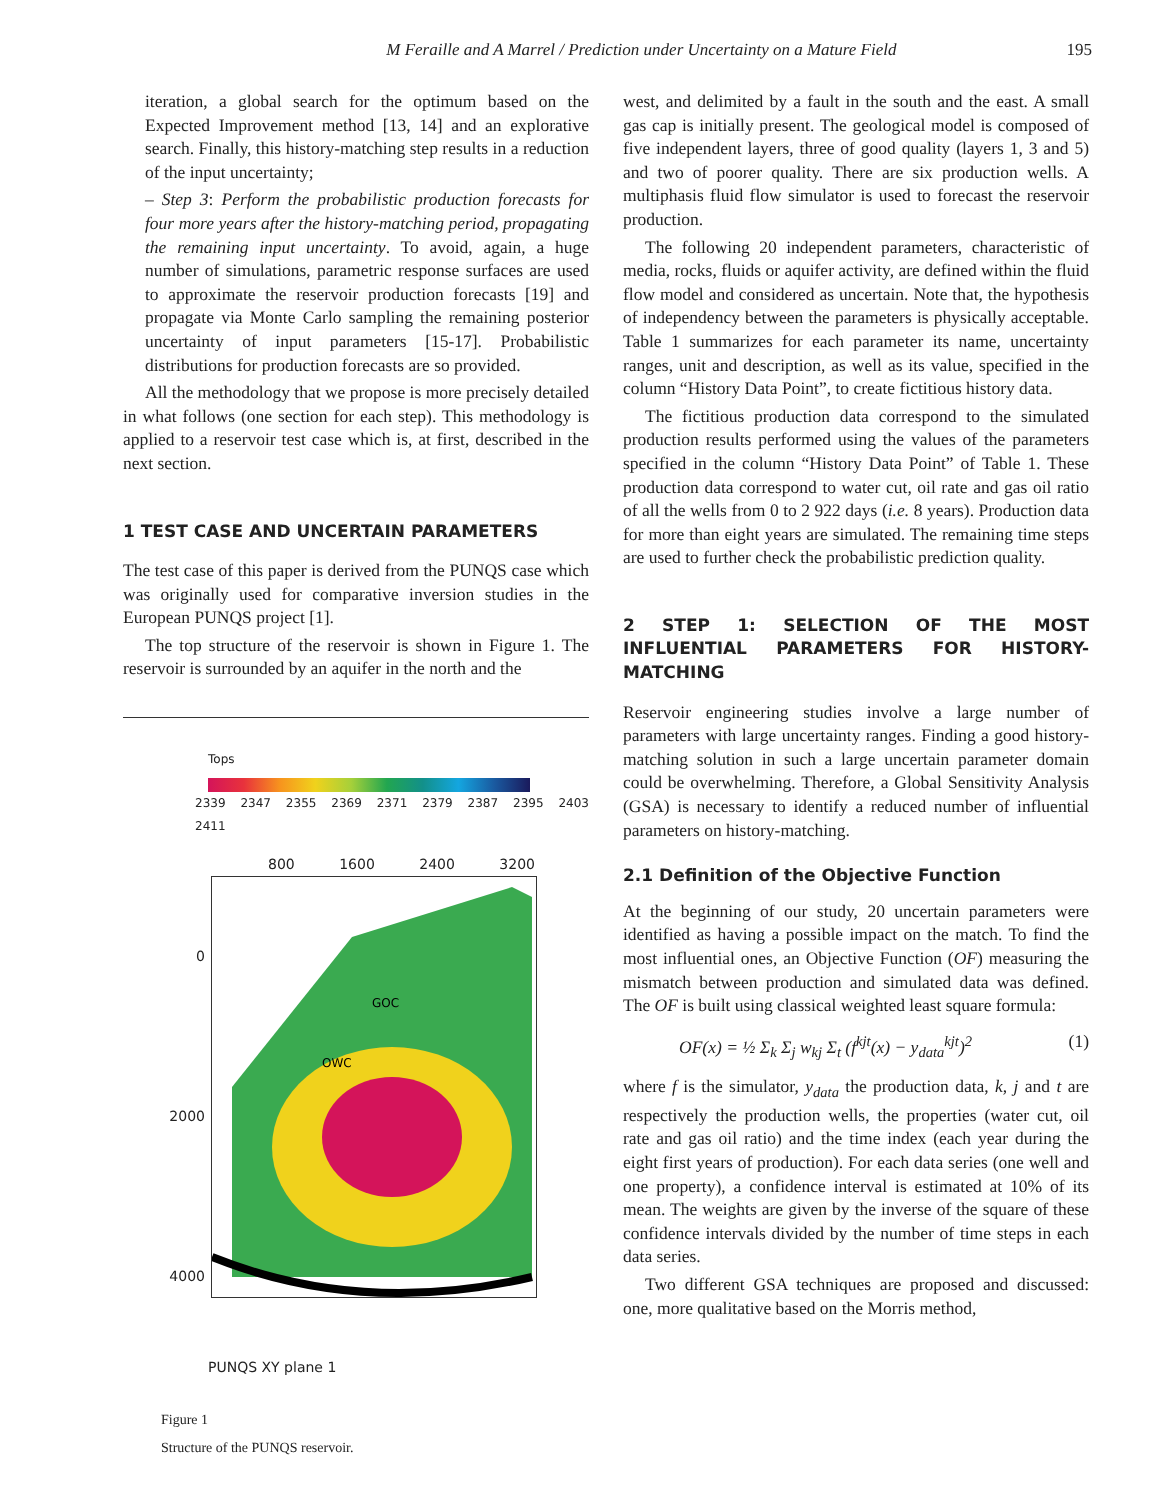M Feraille and A Marrel / Prediction under Uncertainty on a Mature Field 195
iteration, a global search for the optimum based on the Expected Improvement method [13, 14] and an explorative search. Finally, this history-matching step results in a reduction of the input uncertainty;
– Step 3: Perform the probabilistic production forecasts for four more years after the history-matching period, propagating the remaining input uncertainty. To avoid, again, a huge number of simulations, parametric response surfaces are used to approximate the reservoir production forecasts [19] and propagate via Monte Carlo sampling the remaining posterior uncertainty of input parameters [15-17]. Probabilistic distributions for production forecasts are so provided.
All the methodology that we propose is more precisely detailed in what follows (one section for each step). This methodology is applied to a reservoir test case which is, at first, described in the next section.
1 TEST CASE AND UNCERTAIN PARAMETERS
The test case of this paper is derived from the PUNQS case which was originally used for comparative inversion studies in the European PUNQS project [1].
The top structure of the reservoir is shown in Figure 1. The reservoir is surrounded by an aquifer in the north and the
Tops
2339 2347 2355 2369 2371 2379 2387 2395 2403 2411
800 1600 2400 3200
0
2000
4000
GOC
OWC
PUNQS XY plane 1
Figure 1
Structure of the PUNQS reservoir.
west, and delimited by a fault in the south and the east. A small gas cap is initially present. The geological model is composed of five independent layers, three of good quality (layers 1, 3 and 5) and two of poorer quality. There are six production wells. A multiphasis fluid flow simulator is used to forecast the reservoir production.
The following 20 independent parameters, characteristic of media, rocks, fluids or aquifer activity, are defined within the fluid flow model and considered as uncertain. Note that, the hypothesis of independency between the parameters is physically acceptable. Table 1 summarizes for each parameter its name, uncertainty ranges, unit and description, as well as its value, specified in the column “History Data Point”, to create fictitious history data.
The fictitious production data correspond to the simulated production results performed using the values of the parameters specified in the column “History Data Point” of Table 1. These production data correspond to water cut, oil rate and gas oil ratio of all the wells from 0 to 2 922 days (i.e. 8 years). Production data for more than eight years are simulated. The remaining time steps are used to further check the probabilistic prediction quality.
2 STEP 1: SELECTION OF THE MOST INFLUENTIAL PARAMETERS FOR HISTORY-MATCHING
Reservoir engineering studies involve a large number of parameters with large uncertainty ranges. Finding a good history-matching solution in such a large uncertain parameter domain could be overwhelming. Therefore, a Global Sensitivity Analysis (GSA) is necessary to identify a reduced number of influential parameters on history-matching.
2.1 Definition of the Objective Function
At the beginning of our study, 20 uncertain parameters were identified as having a possible impact on the match. To find the most influential ones, an Objective Function (OF) measuring the mismatch between production and simulated data was defined. The OF is built using classical weighted least square formula:
OF(x) = ½ Σ<sub>k</sub> Σ<sub>j</sub> w<sub>kj</sub> Σ<sub>t</sub> (f<sup>kjt</sup>(x) − y<sub>data</sub><sup>kjt</sup>)<sup>2</sup> (1)
where f is the simulator, y<sub>data</sub> the production data, k, j and t are respectively the production wells, the properties (water cut, oil rate and gas oil ratio) and the time index (each year during the eight first years of production). For each data series (one well and one property), a confidence interval is estimated at 10% of its mean. The weights are given by the inverse of the square of these confidence intervals divided by the number of time steps in each data series.
Two different GSA techniques are proposed and discussed: one, more qualitative based on the Morris method,